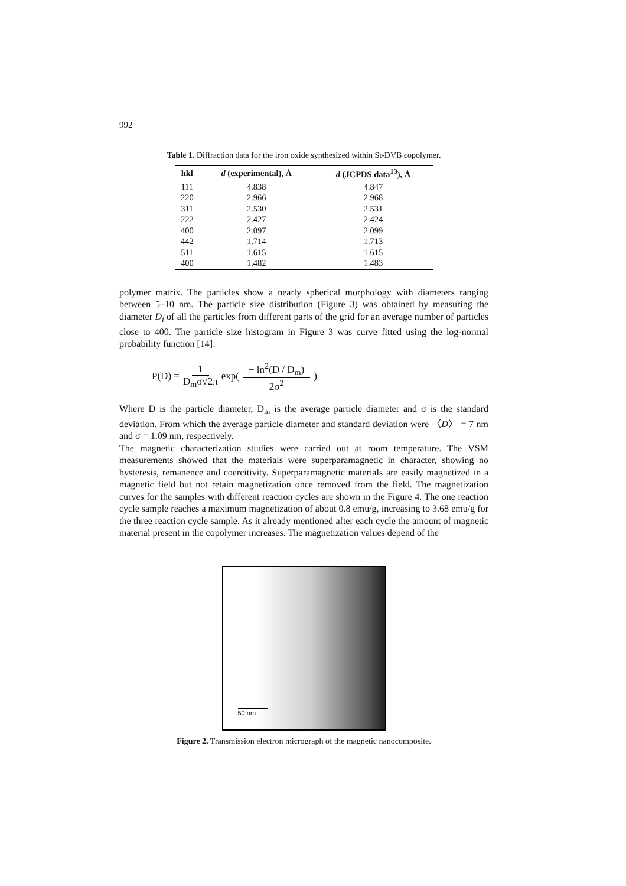992
Table 1. Diffraction data for the iron oxide synthesized within St-DVB copolymer.
| hkl | d (experimental), Å | d (JCPDS data<sup>13</sup>), Å |
| --- | --- | --- |
| 111 | 4.838 | 4.847 |
| 220 | 2.966 | 2.968 |
| 311 | 2.530 | 2.531 |
| 222 | 2.427 | 2.424 |
| 400 | 2.097 | 2.099 |
| 442 | 1.714 | 1.713 |
| 511 | 1.615 | 1.615 |
| 400 | 1.482 | 1.483 |
polymer matrix. The particles show a nearly spherical morphology with diameters ranging between 5–10 nm. The particle size distribution (Figure 3) was obtained by measuring the diameter D<sub>i</sub> of all the particles from different parts of the grid for an average number of particles close to 400. The particle size histogram in Figure 3 was curve fitted using the log-normal probability function [14]:
P(D) = 1 D<sub>m</sub>σ√2π exp( − ln<sup>2</sup>(D / D<sub>m</sub>) 2σ<sup>2</sup> )
Where D is the particle diameter, D<sub>m</sub> is the average particle diameter and σ is the standard deviation. From which the average particle diameter and standard deviation were 〈D〉 = 7 nm and σ = 1.09 nm, respectively.
The magnetic characterization studies were carried out at room temperature. The VSM measurements showed that the materials were superparamagnetic in character, showing no hysteresis, remanence and coercitivity. Superparamagnetic materials are easily magnetized in a magnetic field but not retain magnetization once removed from the field. The magnetization curves for the samples with different reaction cycles are shown in the Figure 4. The one reaction cycle sample reaches a maximum magnetization of about 0.8 emu/g, increasing to 3.68 emu/g for the three reaction cycle sample. As it already mentioned after each cycle the amount of magnetic material present in the copolymer increases. The magnetization values depend of the
50 nm
Figure 2. Transmission electron micrograph of the magnetic nanocomposite.